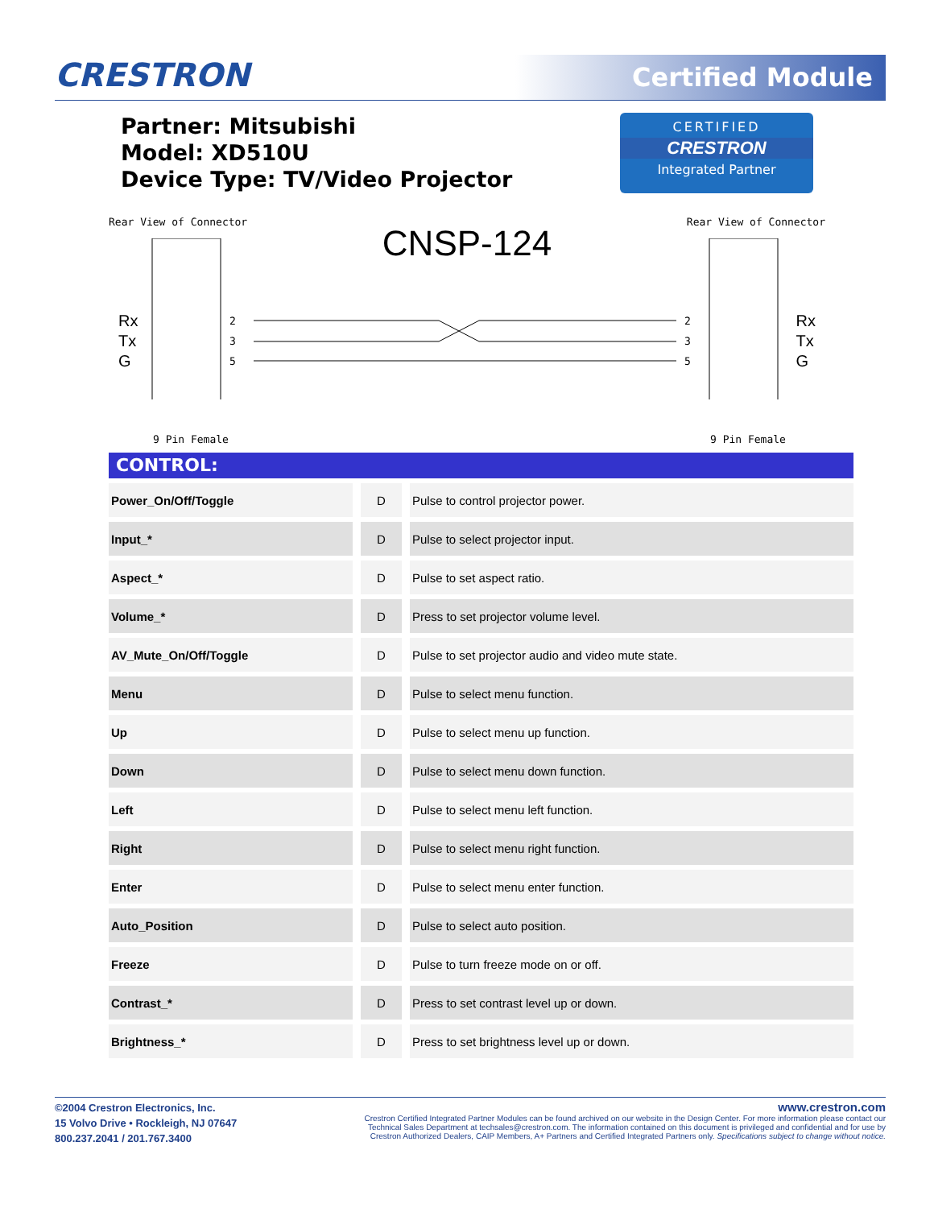CRESTRON Certified Module
Partner: Mitsubishi
Model: XD510U
Device Type: TV/Video Projector
CERTIFIED
CRESTRON
Integrated Partner
Rear View of Connector Rear View of Connector
CNSP-124
Rx
Tx
G
Rx
Tx
G
2
3
5
2
3
5
9 Pin Female 9 Pin Female
CONTROL:
| Power_On/Off/Toggle | D | Pulse to control projector power. |
| Input_* | D | Pulse to select projector input. |
| Aspect_* | D | Pulse to set aspect ratio. |
| Volume_* | D | Press to set projector volume level. |
| AV_Mute_On/Off/Toggle | D | Pulse to set projector audio and video mute state. |
| Menu | D | Pulse to select menu function. |
| Up | D | Pulse to select menu up function. |
| Down | D | Pulse to select menu down function. |
| Left | D | Pulse to select menu left function. |
| Right | D | Pulse to select menu right function. |
| Enter | D | Pulse to select menu enter function. |
| Auto_Position | D | Pulse to select auto position. |
| Freeze | D | Pulse to turn freeze mode on or off. |
| Contrast_* | D | Press to set contrast level up or down. |
| Brightness_* | D | Press to set brightness level up or down. |
©2004 Crestron Electronics, Inc.
15 Volvo Drive • Rockleigh, NJ 07647
800.237.2041 / 201.767.3400
www.crestron.com
Crestron Certified Integrated Partner Modules can be found archived on our website in the Design Center. For more information please contact our
Technical Sales Department at techsales@crestron.com. The information contained on this document is privileged and confidential and for use by
Crestron Authorized Dealers, CAIP Members, A+ Partners and Certified Integrated Partners only. Specifications subject to change without notice.